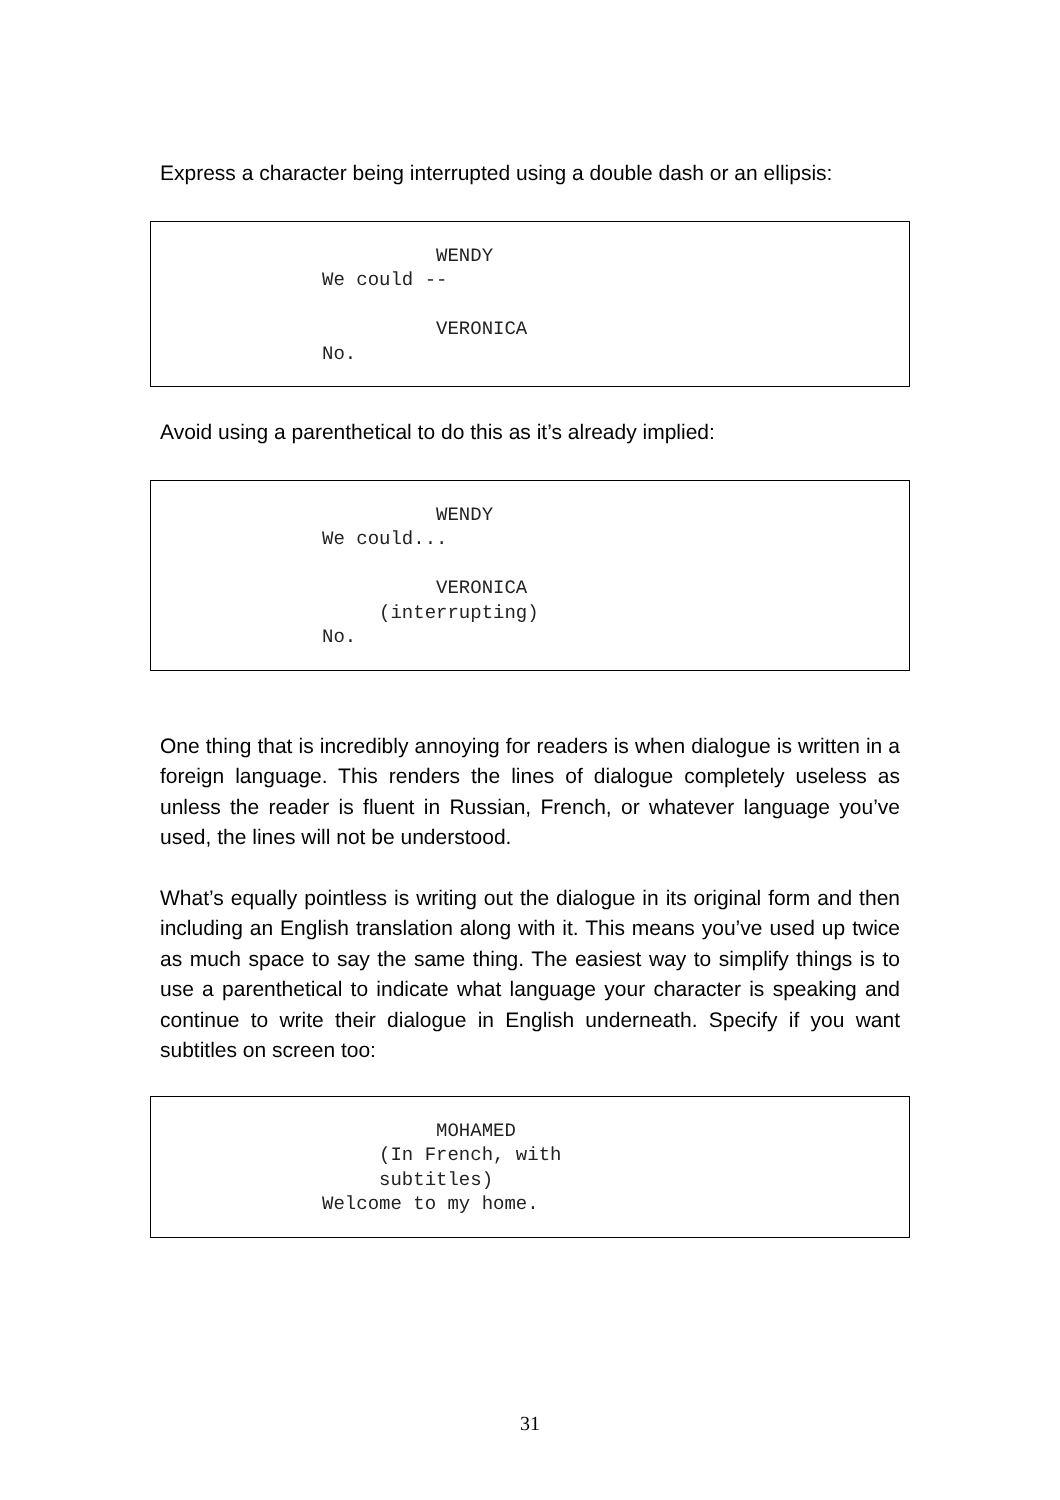Express a character being interrupted using a double dash or an ellipsis:
WENDY We could -- VERONICA No.
Avoid using a parenthetical to do this as it’s already implied:
WENDY We could... VERONICA (interrupting) No.
One thing that is incredibly annoying for readers is when dialogue is written in a foreign language. This renders the lines of dialogue completely useless as unless the reader is fluent in Russian, French, or whatever language you’ve used, the lines will not be understood.
What’s equally pointless is writing out the dialogue in its original form and then including an English translation along with it. This means you’ve used up twice as much space to say the same thing. The easiest way to simplify things is to use a parenthetical to indicate what language your character is speaking and continue to write their dialogue in English underneath. Specify if you want subtitles on screen too:
MOHAMED (In French, with subtitles) Welcome to my home.
31